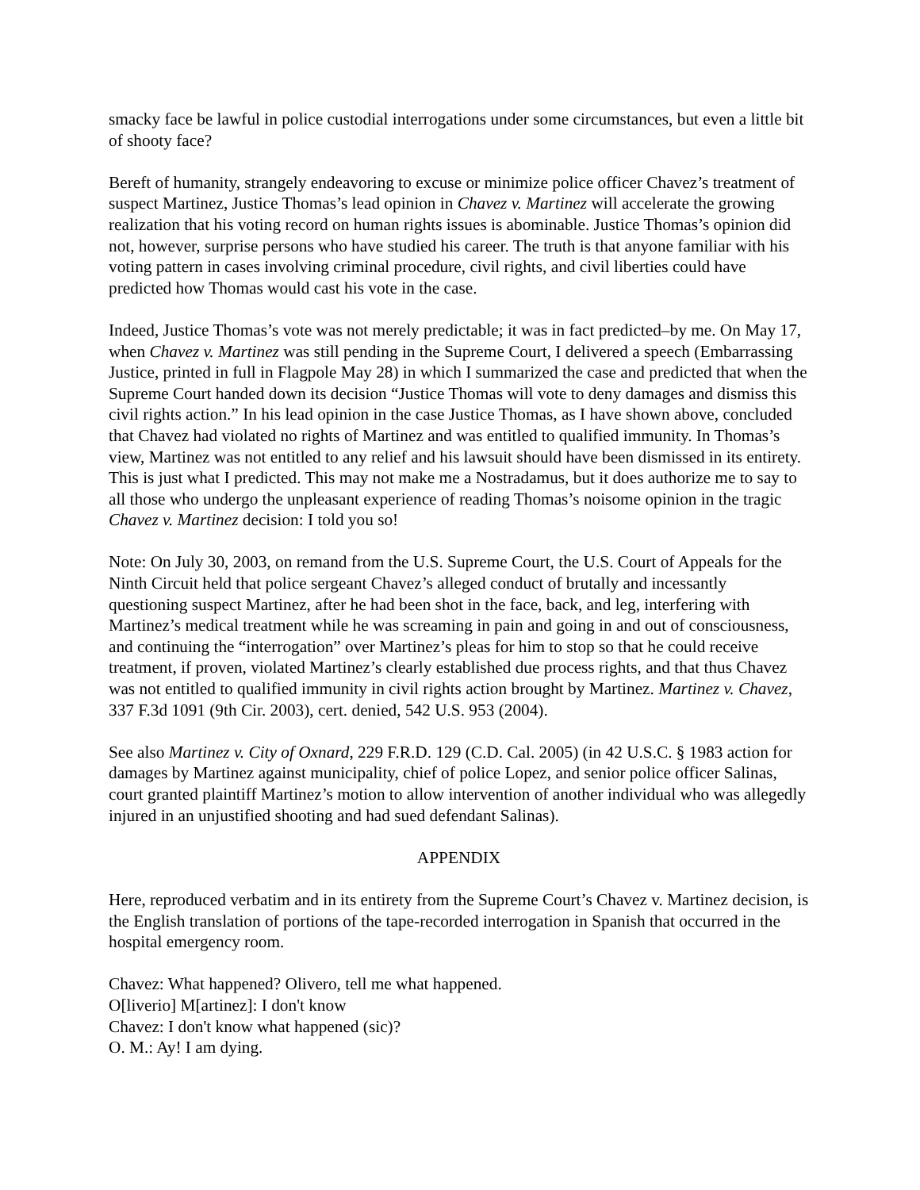smacky face be lawful in police custodial interrogations under some circumstances, but even a little bit of shooty face?
Bereft of humanity, strangely endeavoring to excuse or minimize police officer Chavez’s treatment of suspect Martinez, Justice Thomas’s lead opinion in Chavez v. Martinez will accelerate the growing realization that his voting record on human rights issues is abominable. Justice Thomas’s opinion did not, however, surprise persons who have studied his career. The truth is that anyone familiar with his voting pattern in cases involving criminal procedure, civil rights, and civil liberties could have predicted how Thomas would cast his vote in the case.
Indeed, Justice Thomas’s vote was not merely predictable; it was in fact predicted–by me. On May 17, when Chavez v. Martinez was still pending in the Supreme Court, I delivered a speech (Embarrassing Justice, printed in full in Flagpole May 28) in which I summarized the case and predicted that when the Supreme Court handed down its decision “Justice Thomas will vote to deny damages and dismiss this civil rights action.” In his lead opinion in the case Justice Thomas, as I have shown above, concluded that Chavez had violated no rights of Martinez and was entitled to qualified immunity. In Thomas’s view, Martinez was not entitled to any relief and his lawsuit should have been dismissed in its entirety. This is just what I predicted. This may not make me a Nostradamus, but it does authorize me to say to all those who undergo the unpleasant experience of reading Thomas’s noisome opinion in the tragic Chavez v. Martinez decision: I told you so!
Note: On July 30, 2003, on remand from the U.S. Supreme Court, the U.S. Court of Appeals for the Ninth Circuit held that police sergeant Chavez’s alleged conduct of brutally and incessantly questioning suspect Martinez, after he had been shot in the face, back, and leg, interfering with Martinez’s medical treatment while he was screaming in pain and going in and out of consciousness, and continuing the “interrogation” over Martinez’s pleas for him to stop so that he could receive treatment, if proven, violated Martinez’s clearly established due process rights, and that thus Chavez was not entitled to qualified immunity in civil rights action brought by Martinez. Martinez v. Chavez, 337 F.3d 1091 (9th Cir. 2003), cert. denied, 542 U.S. 953 (2004).
See also Martinez v. City of Oxnard, 229 F.R.D. 129 (C.D. Cal. 2005) (in 42 U.S.C. § 1983 action for damages by Martinez against municipality, chief of police Lopez, and senior police officer Salinas, court granted plaintiff Martinez’s motion to allow intervention of another individual who was allegedly injured in an unjustified shooting and had sued defendant Salinas).
APPENDIX
Here, reproduced verbatim and in its entirety from the Supreme Court’s Chavez v. Martinez decision, is the English translation of portions of the tape-recorded interrogation in Spanish that occurred in the hospital emergency room.
Chavez: What happened? Olivero, tell me what happened.
O[liverio] M[artinez]: I don't know
Chavez: I don't know what happened (sic)?
O. M.: Ay! I am dying.